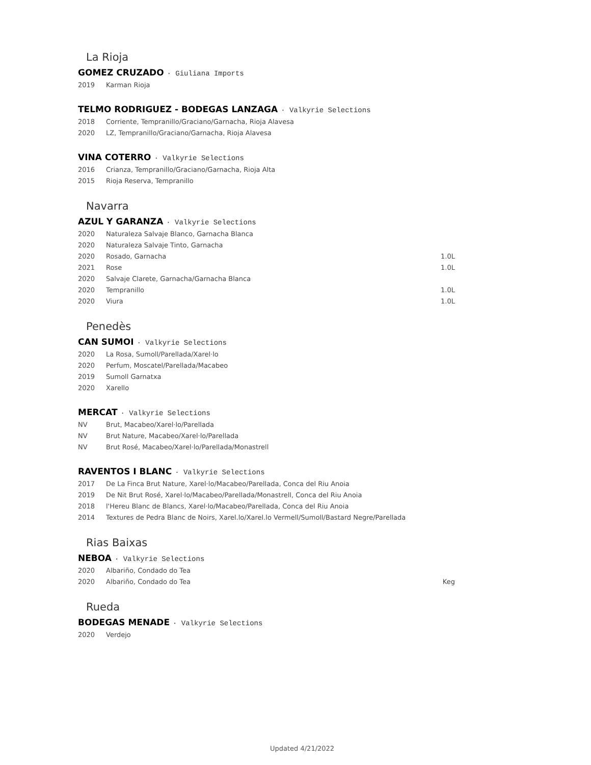La Rioja
GOMEZ CRUZADO · Giuliana Imports
2019 Karman Rioja
TELMO RODRIGUEZ - BODEGAS LANZAGA · Valkyrie Selections
2018 Corriente, Tempranillo/Graciano/Garnacha, Rioja Alavesa
2020 LZ, Tempranillo/Graciano/Garnacha, Rioja Alavesa
VINA COTERRO · Valkyrie Selections
2016 Crianza, Tempranillo/Graciano/Garnacha, Rioja Alta
2015 Rioja Reserva, Tempranillo
Navarra
AZUL Y GARANZA · Valkyrie Selections
2020 Naturaleza Salvaje Blanco, Garnacha Blanca
2020 Naturaleza Salvaje Tinto, Garnacha
2020 Rosado, Garnacha 1.0L
2021 Rose 1.0L
2020 Salvaje Clarete, Garnacha/Garnacha Blanca
2020 Tempranillo 1.0L
2020 Viura 1.0L
Penedès
CAN SUMOI · Valkyrie Selections
2020 La Rosa, Sumoll/Parellada/Xarel·lo
2020 Perfum, Moscatel/Parellada/Macabeo
2019 Sumoll Garnatxa
2020 Xarello
MERCAT · Valkyrie Selections
NV Brut, Macabeo/Xarel·lo/Parellada
NV Brut Nature, Macabeo/Xarel·lo/Parellada
NV Brut Rosé, Macabeo/Xarel·lo/Parellada/Monastrell
RAVENTOS I BLANC · Valkyrie Selections
2017 De La Finca Brut Nature, Xarel·lo/Macabeo/Parellada, Conca del Riu Anoia
2019 De Nit Brut Rosé, Xarel·lo/Macabeo/Parellada/Monastrell, Conca del Riu Anoia
2018 l'Hereu Blanc de Blancs, Xarel·lo/Macabeo/Parellada, Conca del Riu Anoia
2014 Textures de Pedra Blanc de Noirs, Xarel.lo/Xarel.lo Vermell/Sumoll/Bastard Negre/Parellada
Rias Baixas
NEBOA · Valkyrie Selections
2020 Albariño, Condado do Tea
2020 Albariño, Condado do Tea Keg
Rueda
BODEGAS MENADE · Valkyrie Selections
2020 Verdejo
Updated 4/21/2022